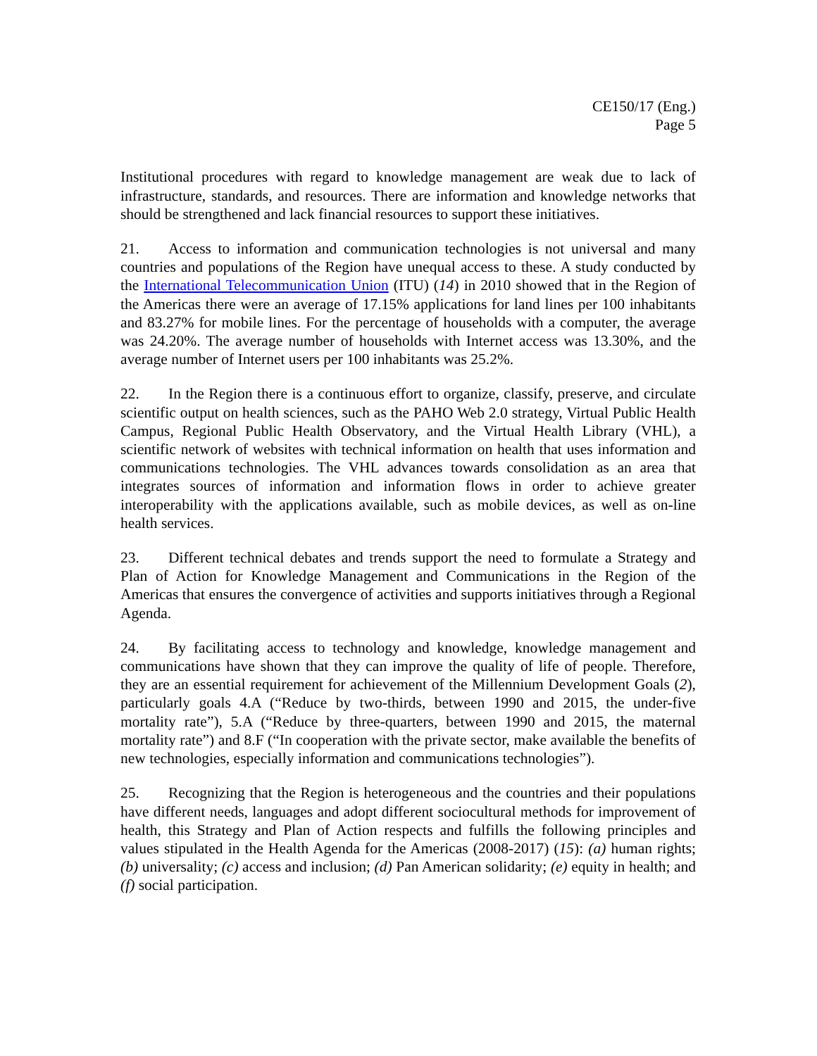CE150/17 (Eng.)
Page 5
Institutional procedures with regard to knowledge management are weak due to lack of infrastructure, standards, and resources. There are information and knowledge networks that should be strengthened and lack financial resources to support these initiatives.
21. Access to information and communication technologies is not universal and many countries and populations of the Region have unequal access to these. A study conducted by the International Telecommunication Union (ITU) (14) in 2010 showed that in the Region of the Americas there were an average of 17.15% applications for land lines per 100 inhabitants and 83.27% for mobile lines. For the percentage of households with a computer, the average was 24.20%. The average number of households with Internet access was 13.30%, and the average number of Internet users per 100 inhabitants was 25.2%.
22. In the Region there is a continuous effort to organize, classify, preserve, and circulate scientific output on health sciences, such as the PAHO Web 2.0 strategy, Virtual Public Health Campus, Regional Public Health Observatory, and the Virtual Health Library (VHL), a scientific network of websites with technical information on health that uses information and communications technologies. The VHL advances towards consolidation as an area that integrates sources of information and information flows in order to achieve greater interoperability with the applications available, such as mobile devices, as well as on-line health services.
23. Different technical debates and trends support the need to formulate a Strategy and Plan of Action for Knowledge Management and Communications in the Region of the Americas that ensures the convergence of activities and supports initiatives through a Regional Agenda.
24. By facilitating access to technology and knowledge, knowledge management and communications have shown that they can improve the quality of life of people. Therefore, they are an essential requirement for achievement of the Millennium Development Goals (2), particularly goals 4.A (“Reduce by two-thirds, between 1990 and 2015, the under-five mortality rate”), 5.A (“Reduce by three-quarters, between 1990 and 2015, the maternal mortality rate”) and 8.F (“In cooperation with the private sector, make available the benefits of new technologies, especially information and communications technologies”).
25. Recognizing that the Region is heterogeneous and the countries and their populations have different needs, languages and adopt different sociocultural methods for improvement of health, this Strategy and Plan of Action respects and fulfills the following principles and values stipulated in the Health Agenda for the Americas (2008-2017) (15): (a) human rights; (b) universality; (c) access and inclusion; (d) Pan American solidarity; (e) equity in health; and (f) social participation.